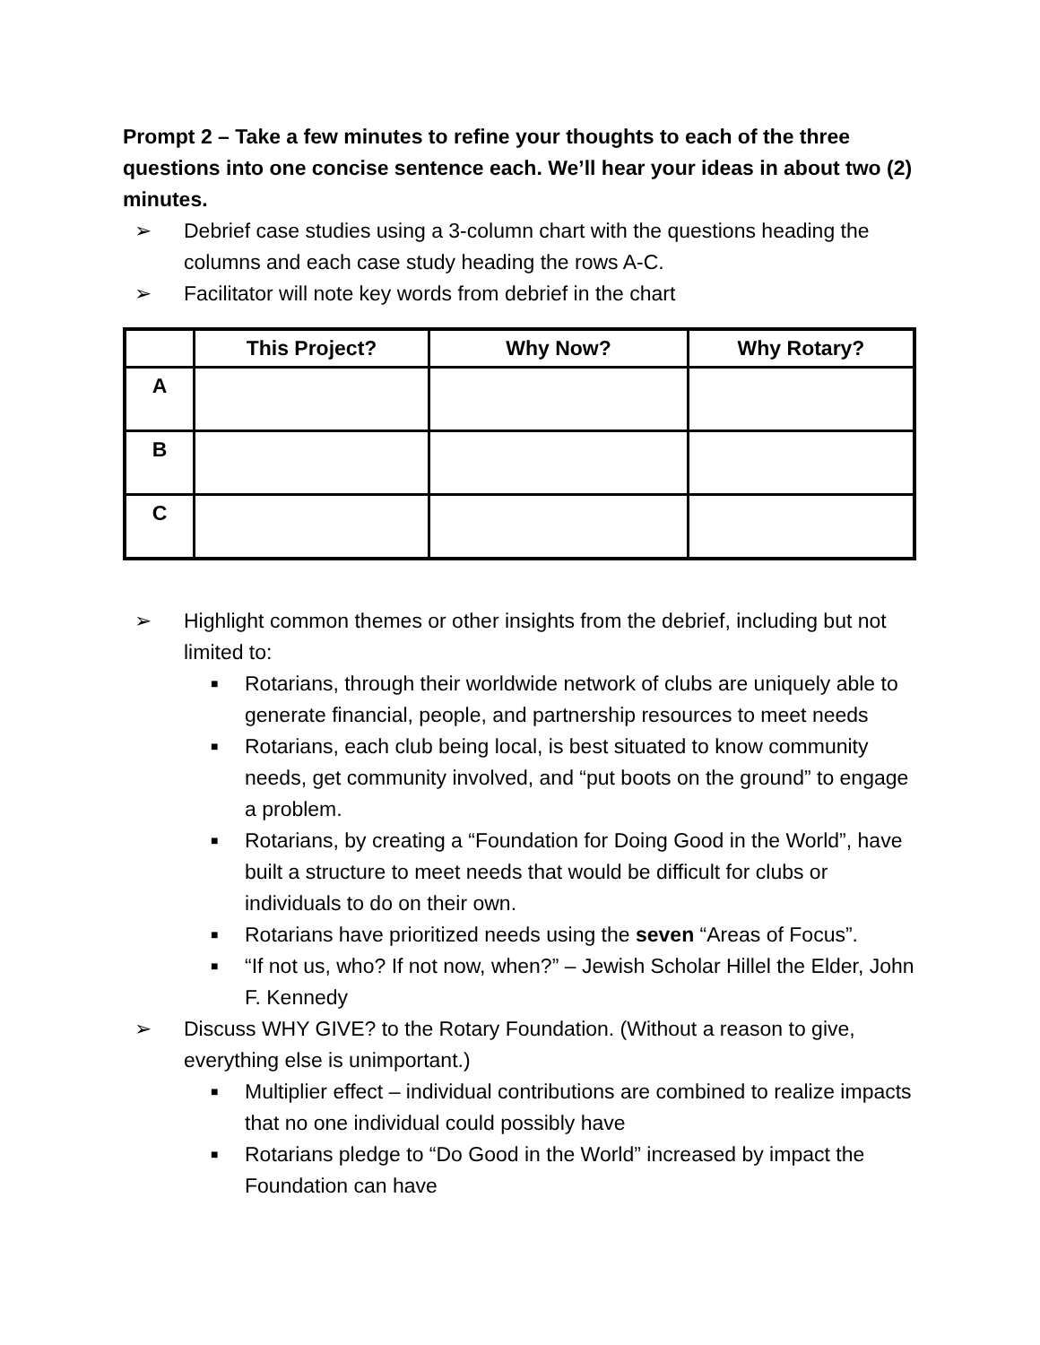Prompt 2 – Take a few minutes to refine your thoughts to each of the three questions into one concise sentence each. We’ll hear your ideas in about two (2) minutes.
➢ Debrief case studies using a 3-column chart with the questions heading the columns and each case study heading the rows A-C.
➢ Facilitator will note key words from debrief in the chart
| | This Project? | Why Now? | Why Rotary? |
| --- | --- | --- | --- |
| A | | | |
| B | | | |
| C | | | |
➢ Highlight common themes or other insights from the debrief, including but not limited to:
■ Rotarians, through their worldwide network of clubs are uniquely able to generate financial, people, and partnership resources to meet needs
■ Rotarians, each club being local, is best situated to know community needs, get community involved, and “put boots on the ground” to engage a problem.
■ Rotarians, by creating a “Foundation for Doing Good in the World”, have built a structure to meet needs that would be difficult for clubs or individuals to do on their own.
■ Rotarians have prioritized needs using the seven “Areas of Focus”.
■ “If not us, who? If not now, when?” – Jewish Scholar Hillel the Elder, John F. Kennedy
➢ Discuss WHY GIVE? to the Rotary Foundation. (Without a reason to give, everything else is unimportant.)
■ Multiplier effect – individual contributions are combined to realize impacts that no one individual could possibly have
■ Rotarians pledge to “Do Good in the World” increased by impact the Foundation can have